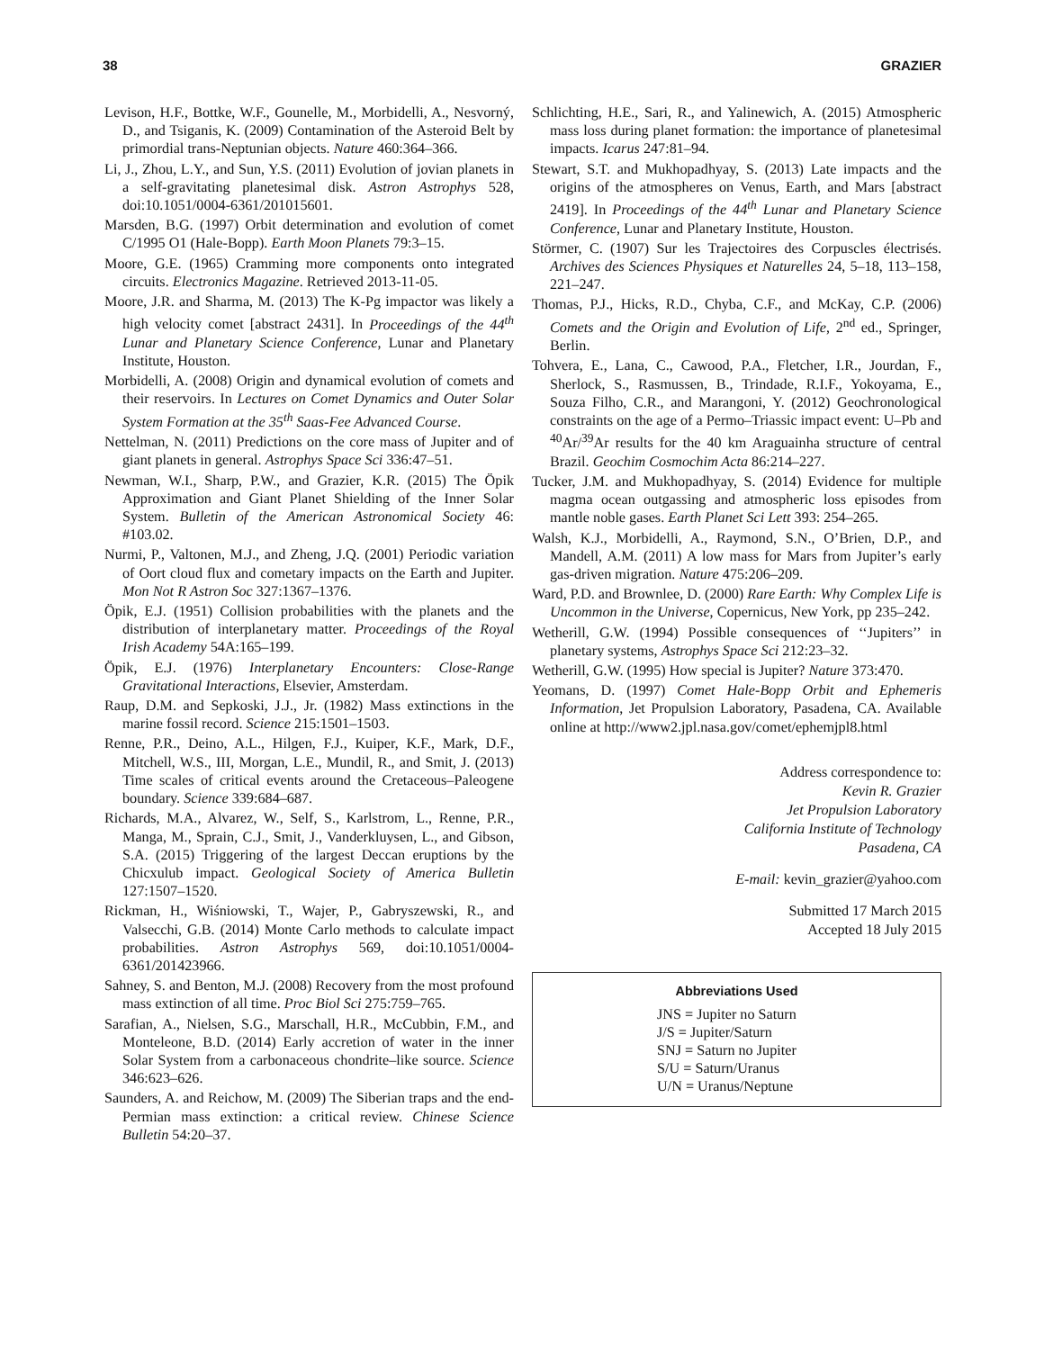38 GRAZIER
Levison, H.F., Bottke, W.F., Gounelle, M., Morbidelli, A., Nesvorný, D., and Tsiganis, K. (2009) Contamination of the Asteroid Belt by primordial trans-Neptunian objects. Nature 460:364–366.
Li, J., Zhou, L.Y., and Sun, Y.S. (2011) Evolution of jovian planets in a self-gravitating planetesimal disk. Astron Astrophys 528, doi:10.1051/0004-6361/201015601.
Marsden, B.G. (1997) Orbit determination and evolution of comet C/1995 O1 (Hale-Bopp). Earth Moon Planets 79:3–15.
Moore, G.E. (1965) Cramming more components onto integrated circuits. Electronics Magazine. Retrieved 2013-11-05.
Moore, J.R. and Sharma, M. (2013) The K-Pg impactor was likely a high velocity comet [abstract 2431]. In Proceedings of the 44<sup>th</sup> Lunar and Planetary Science Conference, Lunar and Planetary Institute, Houston.
Morbidelli, A. (2008) Origin and dynamical evolution of comets and their reservoirs. In Lectures on Comet Dynamics and Outer Solar System Formation at the 35<sup>th</sup> Saas-Fee Advanced Course.
Nettelman, N. (2011) Predictions on the core mass of Jupiter and of giant planets in general. Astrophys Space Sci 336:47–51.
Newman, W.I., Sharp, P.W., and Grazier, K.R. (2015) The Öpik Approximation and Giant Planet Shielding of the Inner Solar System. Bulletin of the American Astronomical Society 46: #103.02.
Nurmi, P., Valtonen, M.J., and Zheng, J.Q. (2001) Periodic variation of Oort cloud flux and cometary impacts on the Earth and Jupiter. Mon Not R Astron Soc 327:1367–1376.
Öpik, E.J. (1951) Collision probabilities with the planets and the distribution of interplanetary matter. Proceedings of the Royal Irish Academy 54A:165–199.
Öpik, E.J. (1976) Interplanetary Encounters: Close-Range Gravitational Interactions, Elsevier, Amsterdam.
Raup, D.M. and Sepkoski, J.J., Jr. (1982) Mass extinctions in the marine fossil record. Science 215:1501–1503.
Renne, P.R., Deino, A.L., Hilgen, F.J., Kuiper, K.F., Mark, D.F., Mitchell, W.S., III, Morgan, L.E., Mundil, R., and Smit, J. (2013) Time scales of critical events around the Cretaceous–Paleogene boundary. Science 339:684–687.
Richards, M.A., Alvarez, W., Self, S., Karlstrom, L., Renne, P.R., Manga, M., Sprain, C.J., Smit, J., Vanderkluysen, L., and Gibson, S.A. (2015) Triggering of the largest Deccan eruptions by the Chicxulub impact. Geological Society of America Bulletin 127:1507–1520.
Rickman, H., Wiśniowski, T., Wajer, P., Gabryszewski, R., and Valsecchi, G.B. (2014) Monte Carlo methods to calculate impact probabilities. Astron Astrophys 569, doi:10.1051/0004-6361/201423966.
Sahney, S. and Benton, M.J. (2008) Recovery from the most profound mass extinction of all time. Proc Biol Sci 275:759–765.
Sarafian, A., Nielsen, S.G., Marschall, H.R., McCubbin, F.M., and Monteleone, B.D. (2014) Early accretion of water in the inner Solar System from a carbonaceous chondrite–like source. Science 346:623–626.
Saunders, A. and Reichow, M. (2009) The Siberian traps and the end-Permian mass extinction: a critical review. Chinese Science Bulletin 54:20–37.
Schlichting, H.E., Sari, R., and Yalinewich, A. (2015) Atmospheric mass loss during planet formation: the importance of planetesimal impacts. Icarus 247:81–94.
Stewart, S.T. and Mukhopadhyay, S. (2013) Late impacts and the origins of the atmospheres on Venus, Earth, and Mars [abstract 2419]. In Proceedings of the 44<sup>th</sup> Lunar and Planetary Science Conference, Lunar and Planetary Institute, Houston.
Störmer, C. (1907) Sur les Trajectoires des Corpuscles électrisés. Archives des Sciences Physiques et Naturelles 24, 5–18, 113–158, 221–247.
Thomas, P.J., Hicks, R.D., Chyba, C.F., and McKay, C.P. (2006) Comets and the Origin and Evolution of Life, 2<sup>nd</sup> ed., Springer, Berlin.
Tohvera, E., Lana, C., Cawood, P.A., Fletcher, I.R., Jourdan, F., Sherlock, S., Rasmussen, B., Trindade, R.I.F., Yokoyama, E., Souza Filho, C.R., and Marangoni, Y. (2012) Geochronological constraints on the age of a Permo–Triassic impact event: U–Pb and <sup>40</sup>Ar/<sup>39</sup>Ar results for the 40 km Araguainha structure of central Brazil. Geochim Cosmochim Acta 86:214–227.
Tucker, J.M. and Mukhopadhyay, S. (2014) Evidence for multiple magma ocean outgassing and atmospheric loss episodes from mantle noble gases. Earth Planet Sci Lett 393: 254–265.
Walsh, K.J., Morbidelli, A., Raymond, S.N., O’Brien, D.P., and Mandell, A.M. (2011) A low mass for Mars from Jupiter’s early gas-driven migration. Nature 475:206–209.
Ward, P.D. and Brownlee, D. (2000) Rare Earth: Why Complex Life is Uncommon in the Universe, Copernicus, New York, pp 235–242.
Wetherill, G.W. (1994) Possible consequences of ‘‘Jupiters’’ in planetary systems, Astrophys Space Sci 212:23–32.
Wetherill, G.W. (1995) How special is Jupiter? Nature 373:470.
Yeomans, D. (1997) Comet Hale-Bopp Orbit and Ephemeris Information, Jet Propulsion Laboratory, Pasadena, CA. Available online at http://www2.jpl.nasa.gov/comet/ephemjpl8.html
Address correspondence to:
Kevin R. Grazier
Jet Propulsion Laboratory
California Institute of Technology
Pasadena, CA
E-mail: kevin_grazier@yahoo.com
Submitted 17 March 2015
Accepted 18 July 2015
Abbreviations Used
JNS = Jupiter no Saturn
J/S = Jupiter/Saturn
SNJ = Saturn no Jupiter
S/U = Saturn/Uranus
U/N = Uranus/Neptune